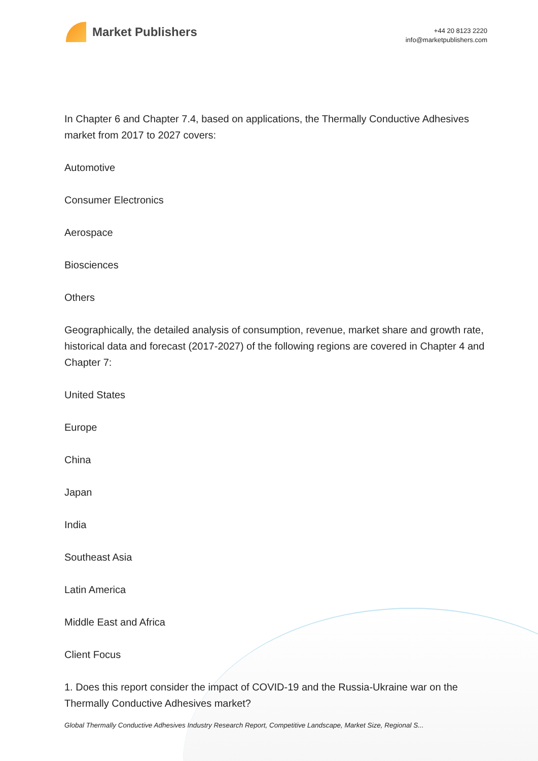Market Publishers
+44 20 8123 2220
info@marketpublishers.com
In Chapter 6 and Chapter 7.4, based on applications, the Thermally Conductive Adhesives market from 2017 to 2027 covers:
Automotive
Consumer Electronics
Aerospace
Biosciences
Others
Geographically, the detailed analysis of consumption, revenue, market share and growth rate, historical data and forecast (2017-2027) of the following regions are covered in Chapter 4 and Chapter 7:
United States
Europe
China
Japan
India
Southeast Asia
Latin America
Middle East and Africa
Client Focus
1. Does this report consider the impact of COVID-19 and the Russia-Ukraine war on the Thermally Conductive Adhesives market?
Global Thermally Conductive Adhesives Industry Research Report, Competitive Landscape, Market Size, Regional S...